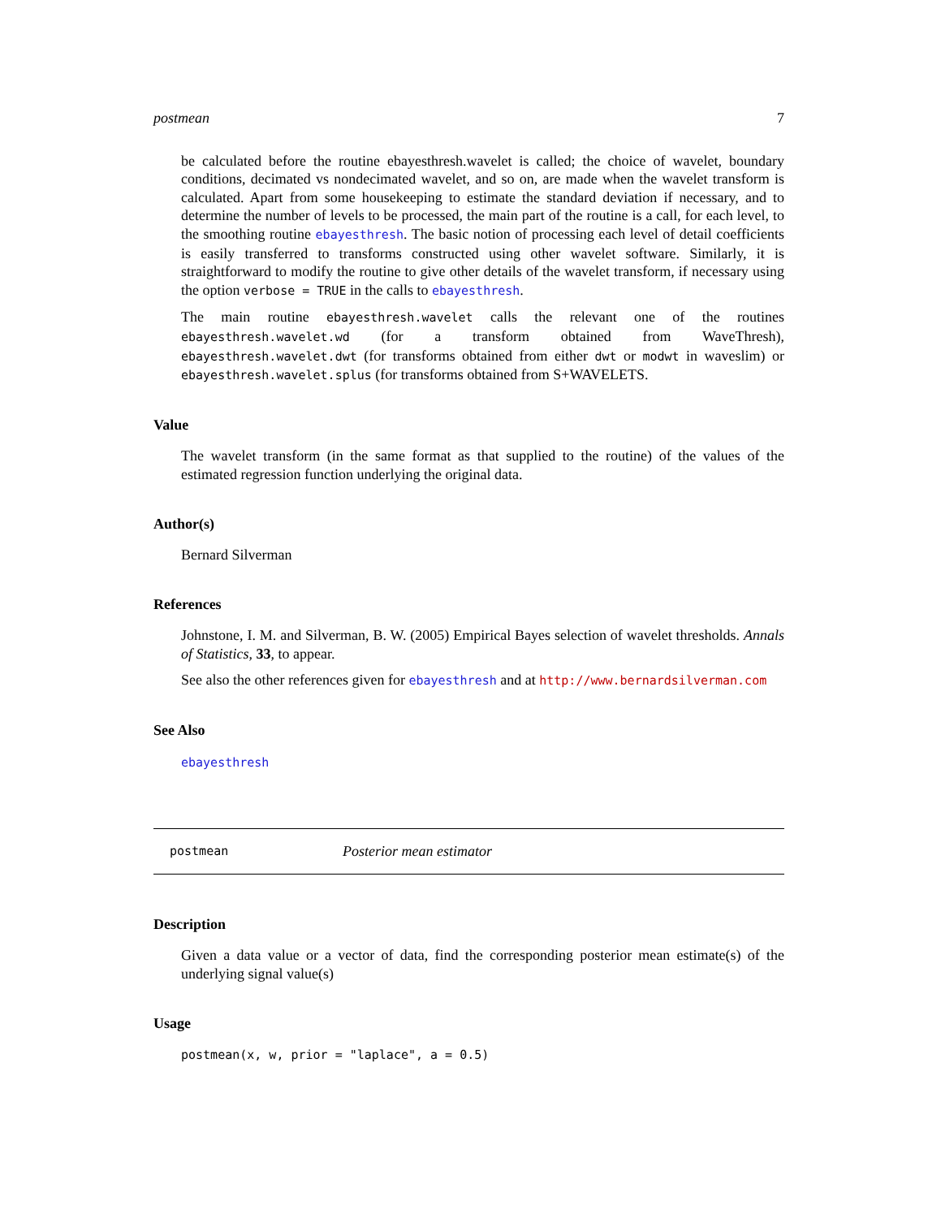postmean 7
be calculated before the routine ebayesthresh.wavelet is called; the choice of wavelet, boundary conditions, decimated vs nondecimated wavelet, and so on, are made when the wavelet transform is calculated. Apart from some housekeeping to estimate the standard deviation if necessary, and to determine the number of levels to be processed, the main part of the routine is a call, for each level, to the smoothing routine ebayesthresh. The basic notion of processing each level of detail coefficients is easily transferred to transforms constructed using other wavelet software. Similarly, it is straightforward to modify the routine to give other details of the wavelet transform, if necessary using the option verbose = TRUE in the calls to ebayesthresh.
The main routine ebayesthresh.wavelet calls the relevant one of the routines ebayesthresh.wavelet.wd (for a transform obtained from WaveThresh), ebayesthresh.wavelet.dwt (for transforms obtained from either dwt or modwt in waveslim) or ebayesthresh.wavelet.splus (for transforms obtained from S+WAVELETS.
Value
The wavelet transform (in the same format as that supplied to the routine) of the values of the estimated regression function underlying the original data.
Author(s)
Bernard Silverman
References
Johnstone, I. M. and Silverman, B. W. (2005) Empirical Bayes selection of wavelet thresholds. Annals of Statistics, 33, to appear.
See also the other references given for ebayesthresh and at http://www.bernardsilverman.com
See Also
ebayesthresh
postmean Posterior mean estimator
Description
Given a data value or a vector of data, find the corresponding posterior mean estimate(s) of the underlying signal value(s)
Usage
postmean(x, w, prior = "laplace", a = 0.5)